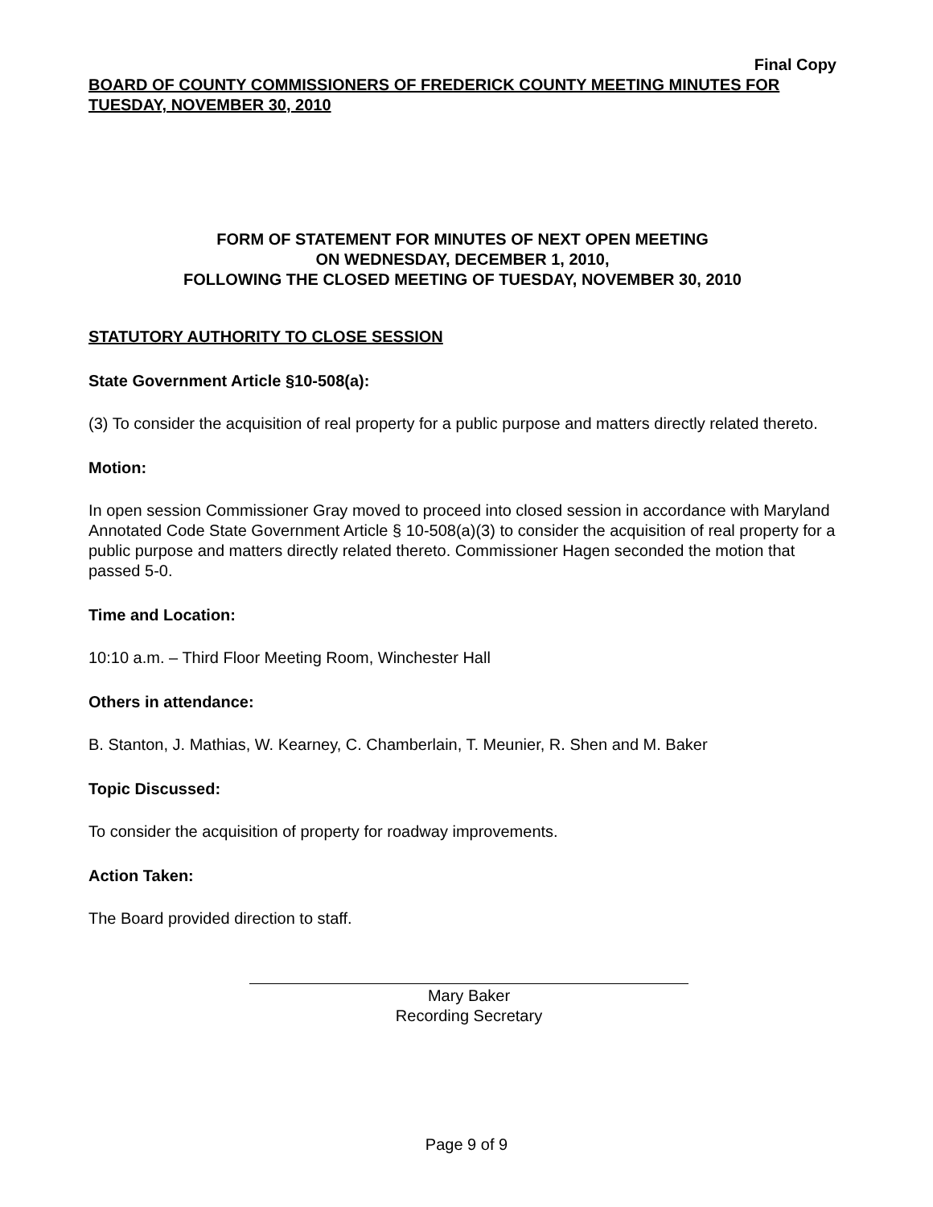Final Copy
BOARD OF COUNTY COMMISSIONERS OF FREDERICK COUNTY MEETING MINUTES FOR TUESDAY, NOVEMBER 30, 2010
FORM OF STATEMENT FOR MINUTES OF NEXT OPEN MEETING
ON WEDNESDAY, DECEMBER 1, 2010,
FOLLOWING THE CLOSED MEETING OF TUESDAY, NOVEMBER 30, 2010
STATUTORY AUTHORITY TO CLOSE SESSION
State Government Article §10-508(a):
(3) To consider the acquisition of real property for a public purpose and matters directly related thereto.
Motion:
In open session Commissioner Gray moved to proceed into closed session in accordance with Maryland Annotated Code State Government Article § 10-508(a)(3) to consider the acquisition of real property for a public purpose and matters directly related thereto. Commissioner Hagen seconded the motion that passed 5-0.
Time and Location:
10:10 a.m. – Third Floor Meeting Room, Winchester Hall
Others in attendance:
B. Stanton, J. Mathias, W. Kearney, C. Chamberlain, T. Meunier, R. Shen and M. Baker
Topic Discussed:
To consider the acquisition of property for roadway improvements.
Action Taken:
The Board provided direction to staff.
Mary Baker
Recording Secretary
Page 9 of 9